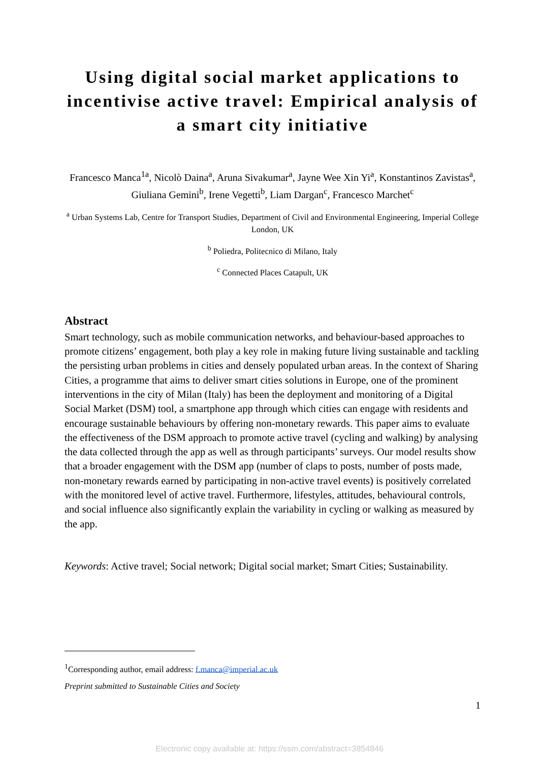Using digital social market applications to incentivise active travel: Empirical analysis of a smart city initiative
Francesco Manca<sup>1a</sup>, Nicolò Daina<sup>a</sup>, Aruna Sivakumar<sup>a</sup>, Jayne Wee Xin Yi<sup>a</sup>, Konstantinos Zavistas<sup>a</sup>, Giuliana Gemini<sup>b</sup>, Irene Vegetti<sup>b</sup>, Liam Dargan<sup>c</sup>, Francesco Marchet<sup>c</sup>
<sup>a</sup> Urban Systems Lab, Centre for Transport Studies, Department of Civil and Environmental Engineering, Imperial College London, UK
<sup>b</sup> Poliedra, Politecnico di Milano, Italy
<sup>c</sup> Connected Places Catapult, UK
Abstract
Smart technology, such as mobile communication networks, and behaviour-based approaches to promote citizens’ engagement, both play a key role in making future living sustainable and tackling the persisting urban problems in cities and densely populated urban areas. In the context of Sharing Cities, a programme that aims to deliver smart cities solutions in Europe, one of the prominent interventions in the city of Milan (Italy) has been the deployment and monitoring of a Digital Social Market (DSM) tool, a smartphone app through which cities can engage with residents and encourage sustainable behaviours by offering non-monetary rewards. This paper aims to evaluate the effectiveness of the DSM approach to promote active travel (cycling and walking) by analysing the data collected through the app as well as through participants’ surveys. Our model results show that a broader engagement with the DSM app (number of claps to posts, number of posts made, non-monetary rewards earned by participating in non-active travel events) is positively correlated with the monitored level of active travel. Furthermore, lifestyles, attitudes, behavioural controls, and social influence also significantly explain the variability in cycling or walking as measured by the app.
Keywords: Active travel; Social network; Digital social market; Smart Cities; Sustainability.
<sup>1</sup> Corresponding author, email address: f.manca@imperial.ac.uk
Preprint submitted to Sustainable Cities and Society
1
Electronic copy available at: https://ssrn.com/abstract=3854846